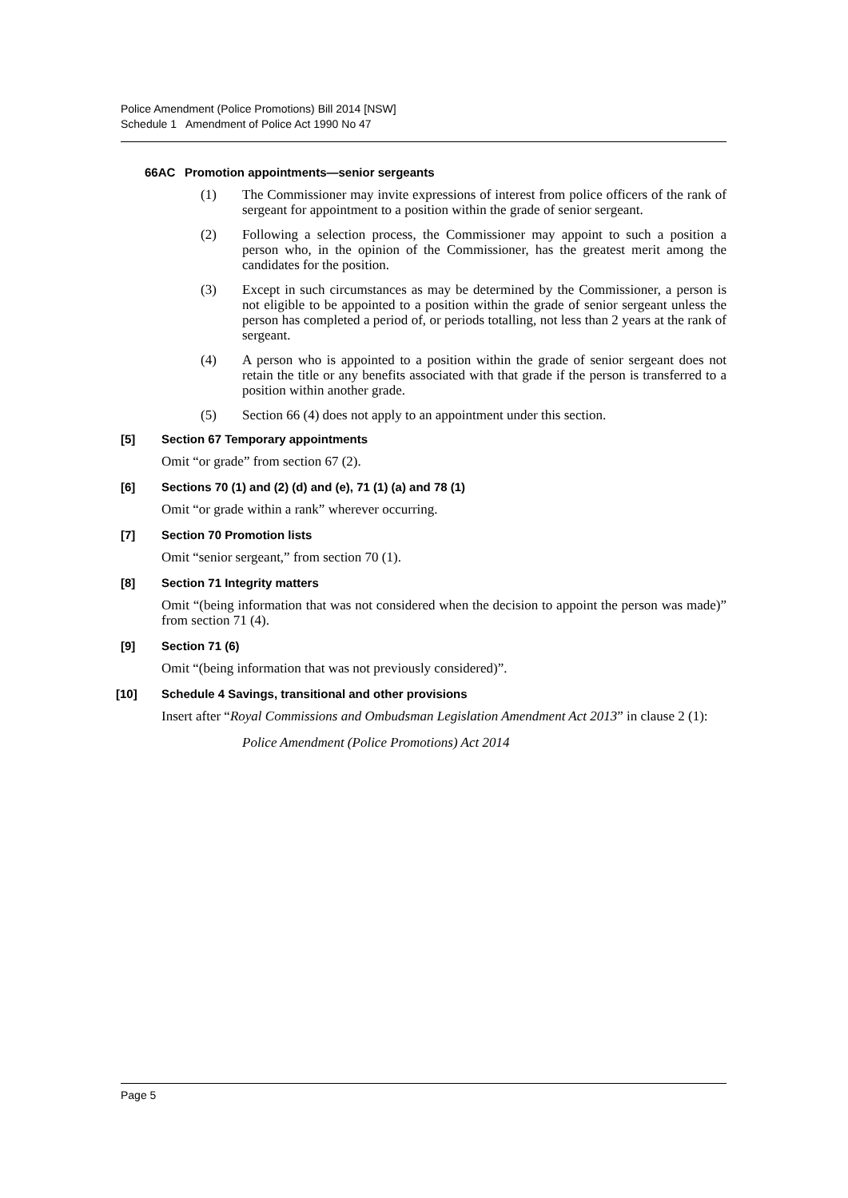Police Amendment (Police Promotions) Bill 2014 [NSW]
Schedule 1 Amendment of Police Act 1990 No 47
66AC Promotion appointments—senior sergeants
(1) The Commissioner may invite expressions of interest from police officers of the rank of sergeant for appointment to a position within the grade of senior sergeant.
(2) Following a selection process, the Commissioner may appoint to such a position a person who, in the opinion of the Commissioner, has the greatest merit among the candidates for the position.
(3) Except in such circumstances as may be determined by the Commissioner, a person is not eligible to be appointed to a position within the grade of senior sergeant unless the person has completed a period of, or periods totalling, not less than 2 years at the rank of sergeant.
(4) A person who is appointed to a position within the grade of senior sergeant does not retain the title or any benefits associated with that grade if the person is transferred to a position within another grade.
(5) Section 66 (4) does not apply to an appointment under this section.
[5] Section 67 Temporary appointments
Omit “or grade” from section 67 (2).
[6] Sections 70 (1) and (2) (d) and (e), 71 (1) (a) and 78 (1)
Omit “or grade within a rank” wherever occurring.
[7] Section 70 Promotion lists
Omit “senior sergeant,” from section 70 (1).
[8] Section 71 Integrity matters
Omit “(being information that was not considered when the decision to appoint the person was made)” from section 71 (4).
[9] Section 71 (6)
Omit “(being information that was not previously considered)”.
[10] Schedule 4 Savings, transitional and other provisions
Insert after “Royal Commissions and Ombudsman Legislation Amendment Act 2013” in clause 2 (1):
Police Amendment (Police Promotions) Act 2014
Page 5